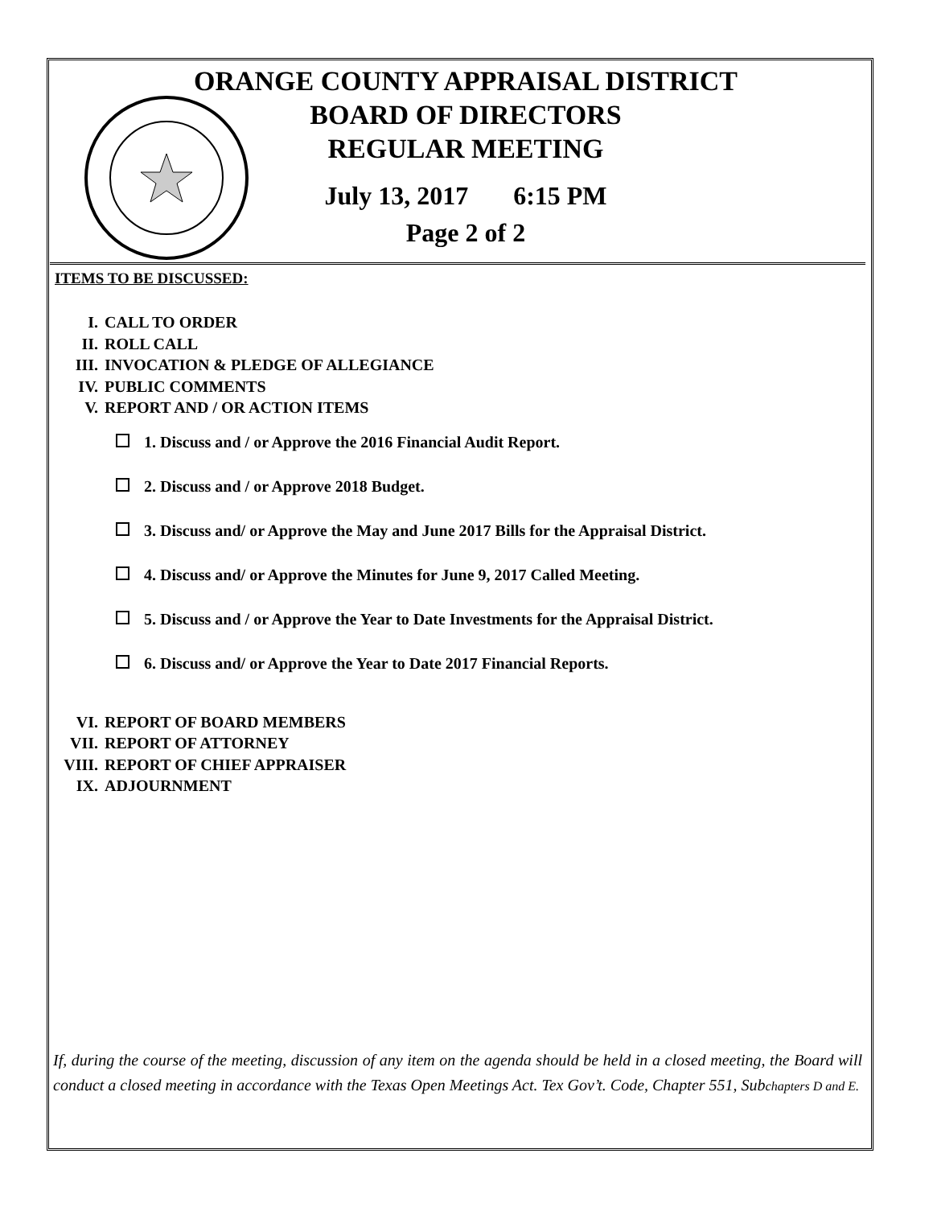ORANGE COUNTY APPRAISAL DISTRICT
BOARD OF DIRECTORS
REGULAR MEETING
July 13, 2017 6:15 PM
Page 2 of 2
ITEMS TO BE DISCUSSED:
I. CALL TO ORDER
II. ROLL CALL
III. INVOCATION & PLEDGE OF ALLEGIANCE
IV. PUBLIC COMMENTS
V. REPORT AND / OR ACTION ITEMS
1. Discuss and / or Approve the 2016 Financial Audit Report.
2. Discuss and / or Approve 2018 Budget.
3. Discuss and/ or Approve the May and June 2017 Bills for the Appraisal District.
4. Discuss and/ or Approve the Minutes for June 9, 2017 Called Meeting.
5. Discuss and / or Approve the Year to Date Investments for the Appraisal District.
6. Discuss and/ or Approve the Year to Date 2017 Financial Reports.
VI. REPORT OF BOARD MEMBERS
VII. REPORT OF ATTORNEY
VIII. REPORT OF CHIEF APPRAISER
IX. ADJOURNMENT
If, during the course of the meeting, discussion of any item on the agenda should be held in a closed meeting, the Board will conduct a closed meeting in accordance with the Texas Open Meetings Act. Tex Gov’t. Code, Chapter 551, Subchapters D and E.